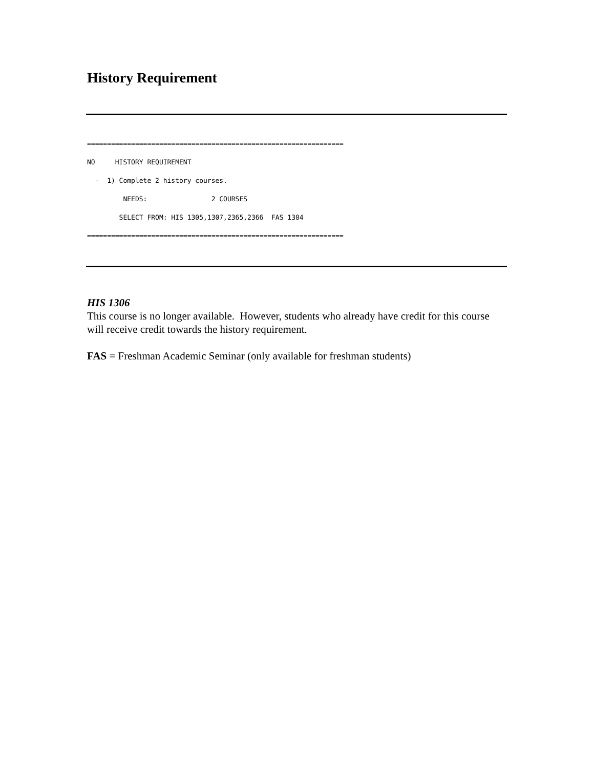History Requirement
================================================================
NO     HISTORY REQUIREMENT
  -  1) Complete 2 history courses.
         NEEDS:                2 COURSES
        SELECT FROM: HIS 1305,1307,2365,2366  FAS 1304
================================================================
HIS 1306
This course is no longer available. However, students who already have credit for this course will receive credit towards the history requirement.
FAS = Freshman Academic Seminar (only available for freshman students)